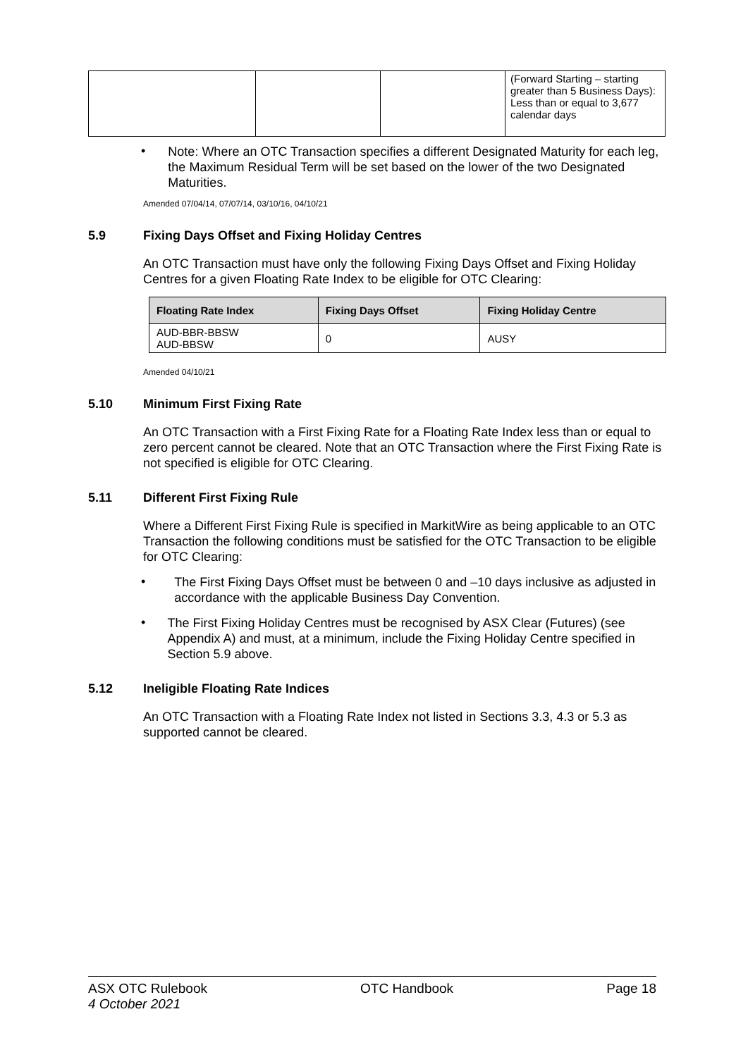| | | | (Forward Starting – starting greater than 5 Business Days): Less than or equal to 3,677 calendar days |
•
Note: Where an OTC Transaction specifies a different Designated Maturity for each leg, the Maximum Residual Term will be set based on the lower of the two Designated Maturities.
Amended 07/04/14, 07/07/14, 03/10/16, 04/10/21
5.9 Fixing Days Offset and Fixing Holiday Centres
An OTC Transaction must have only the following Fixing Days Offset and Fixing Holiday Centres for a given Floating Rate Index to be eligible for OTC Clearing:
| Floating Rate Index | Fixing Days Offset | Fixing Holiday Centre |
| --- | --- | --- |
| AUD-BBR-BBSW AUD-BBSW | 0 | AUSY |
Amended 04/10/21
5.10 Minimum First Fixing Rate
An OTC Transaction with a First Fixing Rate for a Floating Rate Index less than or equal to zero percent cannot be cleared. Note that an OTC Transaction where the First Fixing Rate is not specified is eligible for OTC Clearing.
5.11 Different First Fixing Rule
Where a Different First Fixing Rule is specified in MarkitWire as being applicable to an OTC Transaction the following conditions must be satisfied for the OTC Transaction to be eligible for OTC Clearing:
•
The First Fixing Days Offset must be between 0 and –10 days inclusive as adjusted in accordance with the applicable Business Day Convention.
•
The First Fixing Holiday Centres must be recognised by ASX Clear (Futures) (see Appendix A) and must, at a minimum, include the Fixing Holiday Centre specified in Section 5.9 above.
5.12 Ineligible Floating Rate Indices
An OTC Transaction with a Floating Rate Index not listed in Sections 3.3, 4.3 or 5.3 as supported cannot be cleared.
ASX OTC Rulebook
4 October 2021
OTC Handbook Page 18